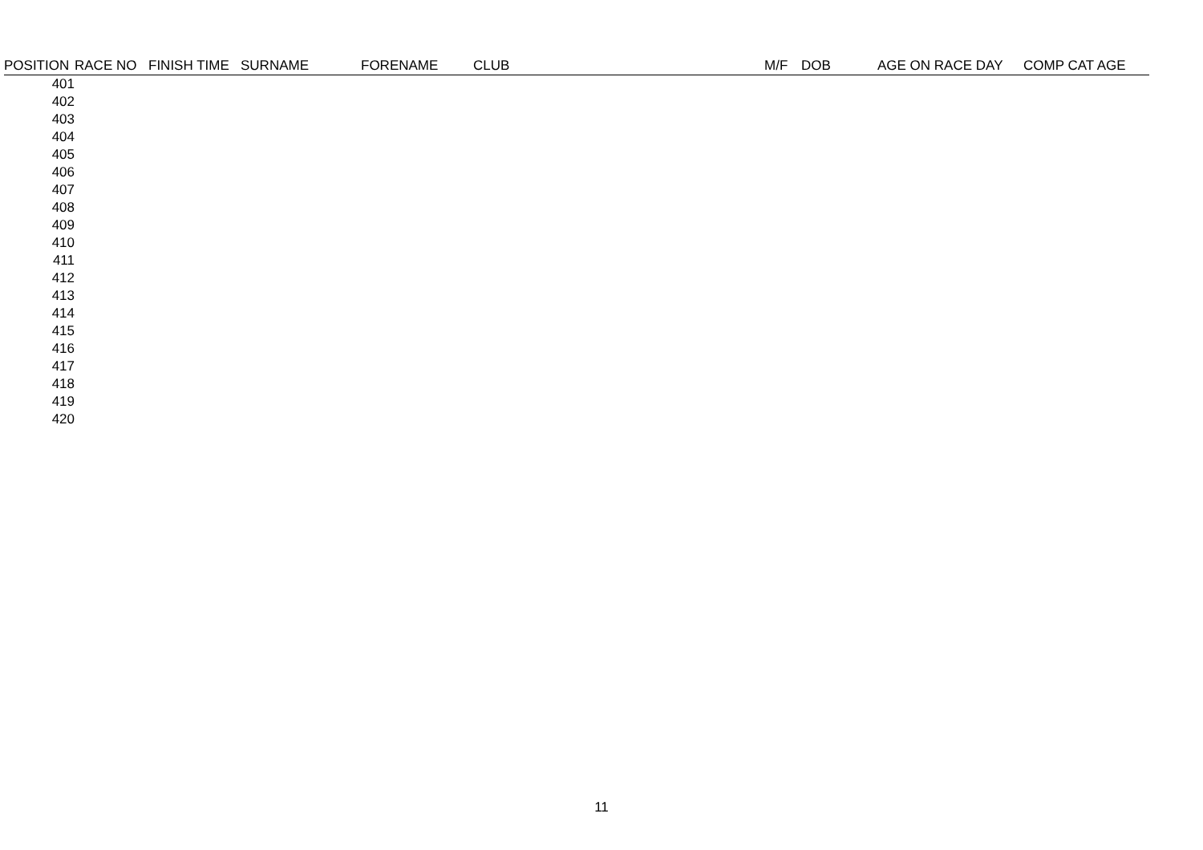| POSITION | RACE NO | FINISH TIME | SURNAME | FORENAME | CLUB | M/F | DOB | AGE ON RACE DAY | COMP CAT AGE |
| --- | --- | --- | --- | --- | --- | --- | --- | --- | --- |
| 401 | | | | | | | | | |
| 402 | | | | | | | | | |
| 403 | | | | | | | | | |
| 404 | | | | | | | | | |
| 405 | | | | | | | | | |
| 406 | | | | | | | | | |
| 407 | | | | | | | | | |
| 408 | | | | | | | | | |
| 409 | | | | | | | | | |
| 410 | | | | | | | | | |
| 411 | | | | | | | | | |
| 412 | | | | | | | | | |
| 413 | | | | | | | | | |
| 414 | | | | | | | | | |
| 415 | | | | | | | | | |
| 416 | | | | | | | | | |
| 417 | | | | | | | | | |
| 418 | | | | | | | | | |
| 419 | | | | | | | | | |
| 420 | | | | | | | | | |
11